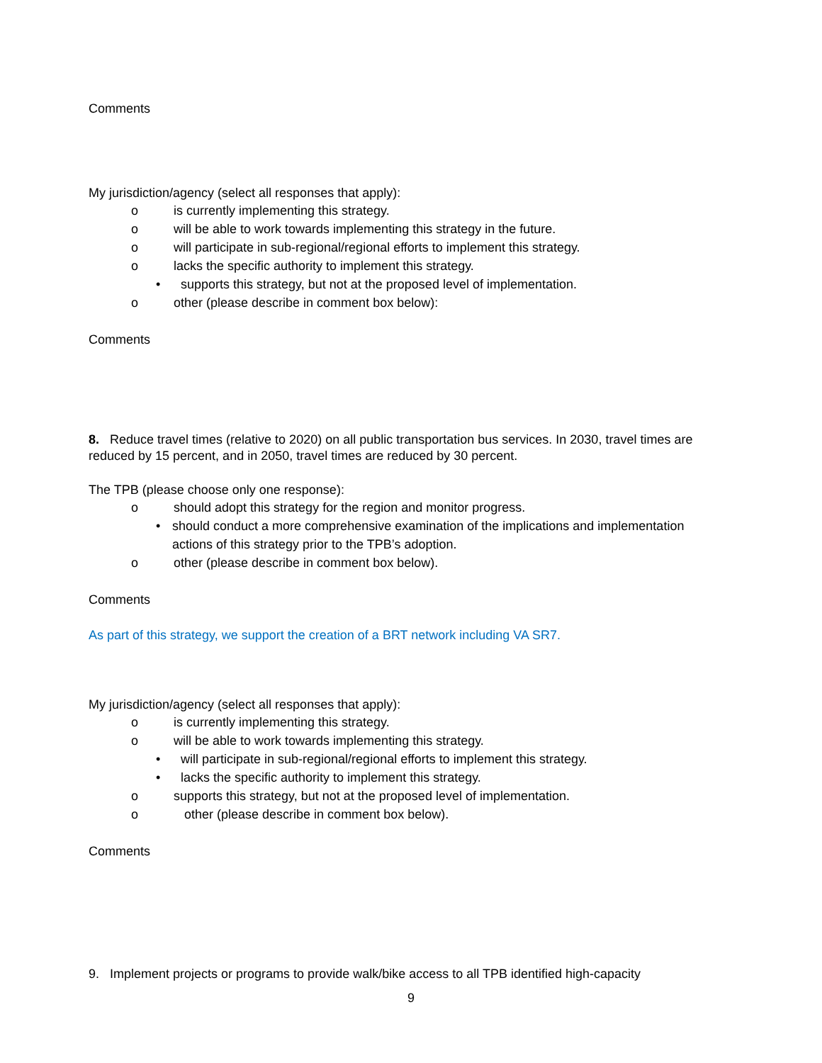Comments
My jurisdiction/agency (select all responses that apply):
o is currently implementing this strategy.
o will be able to work towards implementing this strategy in the future.
o will participate in sub-regional/regional efforts to implement this strategy.
o lacks the specific authority to implement this strategy.
• supports this strategy, but not at the proposed level of implementation.
o other (please describe in comment box below):
Comments
8. Reduce travel times (relative to 2020) on all public transportation bus services. In 2030, travel times are reduced by 15 percent, and in 2050, travel times are reduced by 30 percent.
The TPB (please choose only one response):
o should adopt this strategy for the region and monitor progress.
• should conduct a more comprehensive examination of the implications and implementation actions of this strategy prior to the TPB’s adoption.
o other (please describe in comment box below).
Comments
As part of this strategy, we support the creation of a BRT network including VA SR7.
My jurisdiction/agency (select all responses that apply):
o is currently implementing this strategy.
o will be able to work towards implementing this strategy.
• will participate in sub-regional/regional efforts to implement this strategy.
• lacks the specific authority to implement this strategy.
o supports this strategy, but not at the proposed level of implementation.
o other (please describe in comment box below).
Comments
9. Implement projects or programs to provide walk/bike access to all TPB identified high-capacity
9